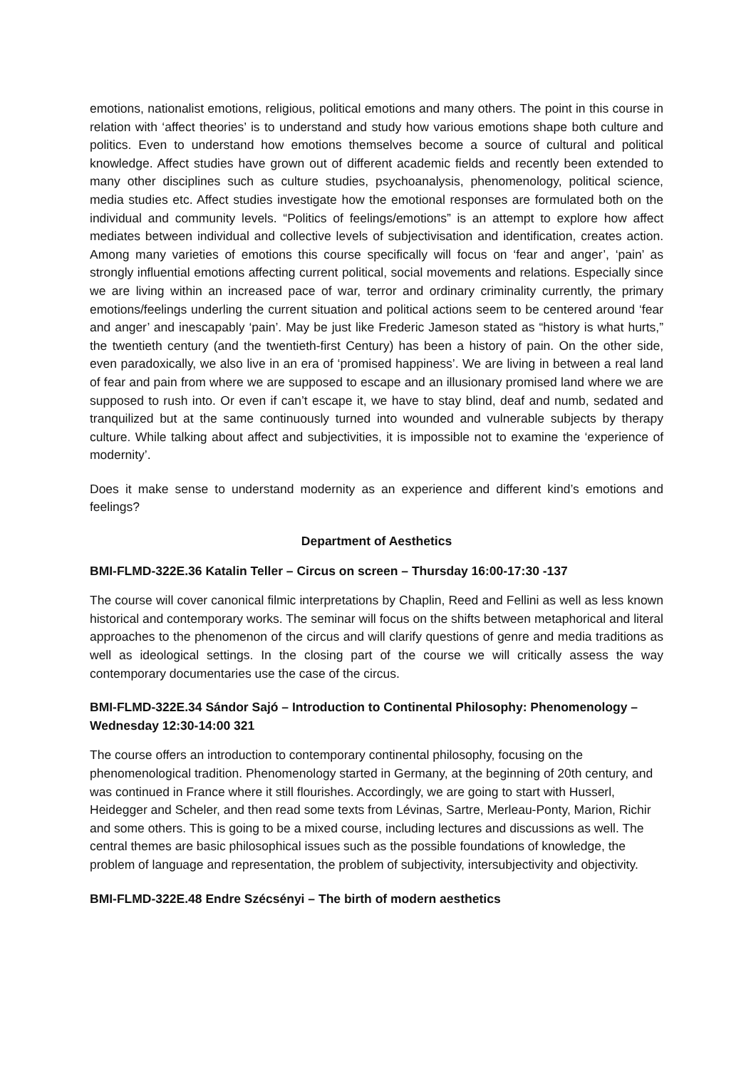emotions, nationalist emotions, religious, political emotions and many others. The point in this course in relation with ‘affect theories’ is to understand and study how various emotions shape both culture and politics. Even to understand how emotions themselves become a source of cultural and political knowledge. Affect studies have grown out of different academic fields and recently been extended to many other disciplines such as culture studies, psychoanalysis, phenomenology, political science, media studies etc. Affect studies investigate how the emotional responses are formulated both on the individual and community levels. “Politics of feelings/emotions” is an attempt to explore how affect mediates between individual and collective levels of subjectivisation and identification, creates action. Among many varieties of emotions this course specifically will focus on ‘fear and anger’, ‘pain’ as strongly influential emotions affecting current political, social movements and relations. Especially since we are living within an increased pace of war, terror and ordinary criminality currently, the primary emotions/feelings underling the current situation and political actions seem to be centered around ‘fear and anger’ and inescapably ‘pain’. May be just like Frederic Jameson stated as “history is what hurts,” the twentieth century (and the twentieth-first Century) has been a history of pain. On the other side, even paradoxically, we also live in an era of ‘promised happiness’. We are living in between a real land of fear and pain from where we are supposed to escape and an illusionary promised land where we are supposed to rush into. Or even if can’t escape it, we have to stay blind, deaf and numb, sedated and tranquilized but at the same continuously turned into wounded and vulnerable subjects by therapy culture. While talking about affect and subjectivities, it is impossible not to examine the ‘experience of modernity’.
Does it make sense to understand modernity as an experience and different kind’s emotions and feelings?
Department of Aesthetics
BMI-FLMD-322E.36 Katalin Teller – Circus on screen – Thursday 16:00-17:30 -137
The course will cover canonical filmic interpretations by Chaplin, Reed and Fellini as well as less known historical and contemporary works. The seminar will focus on the shifts between metaphorical and literal approaches to the phenomenon of the circus and will clarify questions of genre and media traditions as well as ideological settings. In the closing part of the course we will critically assess the way contemporary documentaries use the case of the circus.
BMI-FLMD-322E.34 Sándor Sajó – Introduction to Continental Philosophy: Phenomenology – Wednesday 12:30-14:00 321
The course offers an introduction to contemporary continental philosophy, focusing on the phenomenological tradition. Phenomenology started in Germany, at the beginning of 20th century, and was continued in France where it still flourishes. Accordingly, we are going to start with Husserl, Heidegger and Scheler, and then read some texts from Lévinas, Sartre, Merleau-Ponty, Marion, Richir and some others. This is going to be a mixed course, including lectures and discussions as well. The central themes are basic philosophical issues such as the possible foundations of knowledge, the problem of language and representation, the problem of subjectivity, intersubjectivity and objectivity.
BMI-FLMD-322E.48 Endre Szécsényi – The birth of modern aesthetics